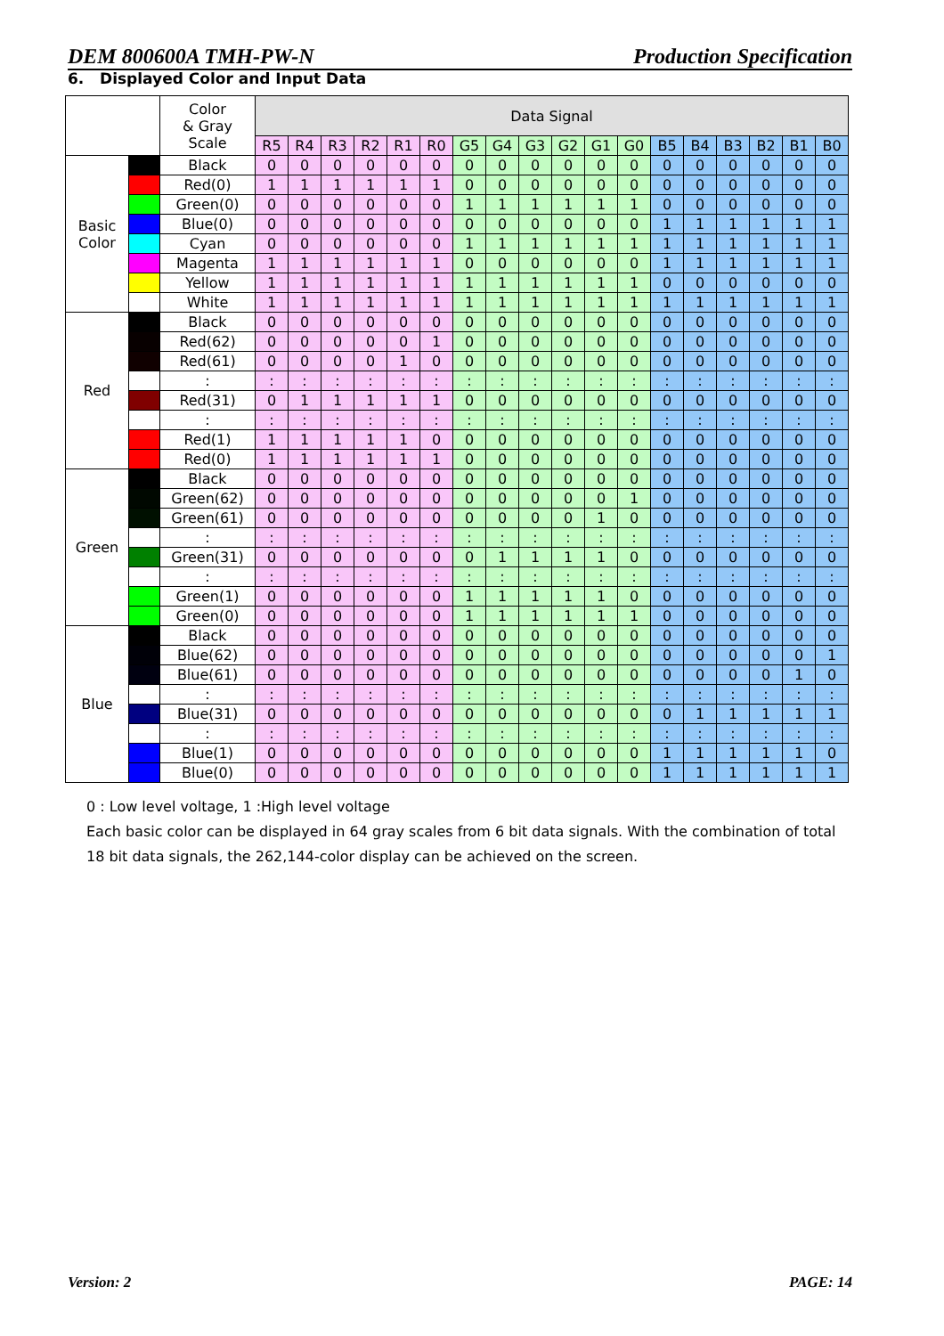DEM 800600A TMH-PW-N Production Specification
6. Displayed Color and Input Data
| | | Color & Gray Scale | Data Signal | | | | | | | | | | | | | | | | | |
| --- | --- | --- | --- | --- | --- | --- | --- | --- | --- | --- | --- | --- | --- | --- | --- | --- | --- | --- | --- | --- |
| | | | R5 | R4 | R3 | R2 | R1 | R0 | G5 | G4 | G3 | G2 | G1 | G0 | B5 | B4 | B3 | B2 | B1 | B0 |
| Basic Color | | Black | 0 | 0 | 0 | 0 | 0 | 0 | 0 | 0 | 0 | 0 | 0 | 0 | 0 | 0 | 0 | 0 | 0 | 0 |
| | | Red(0) | 1 | 1 | 1 | 1 | 1 | 1 | 0 | 0 | 0 | 0 | 0 | 0 | 0 | 0 | 0 | 0 | 0 | 0 |
| | | Green(0) | 0 | 0 | 0 | 0 | 0 | 0 | 1 | 1 | 1 | 1 | 1 | 1 | 0 | 0 | 0 | 0 | 0 | 0 |
| | | Blue(0) | 0 | 0 | 0 | 0 | 0 | 0 | 0 | 0 | 0 | 0 | 0 | 0 | 1 | 1 | 1 | 1 | 1 | 1 |
| | | Cyan | 0 | 0 | 0 | 0 | 0 | 0 | 1 | 1 | 1 | 1 | 1 | 1 | 1 | 1 | 1 | 1 | 1 | 1 |
| | | Magenta | 1 | 1 | 1 | 1 | 1 | 1 | 0 | 0 | 0 | 0 | 0 | 0 | 1 | 1 | 1 | 1 | 1 | 1 |
| | | Yellow | 1 | 1 | 1 | 1 | 1 | 1 | 1 | 1 | 1 | 1 | 1 | 1 | 0 | 0 | 0 | 0 | 0 | 0 |
| | | White | 1 | 1 | 1 | 1 | 1 | 1 | 1 | 1 | 1 | 1 | 1 | 1 | 1 | 1 | 1 | 1 | 1 | 1 |
| Red | | Black | 0 | 0 | 0 | 0 | 0 | 0 | 0 | 0 | 0 | 0 | 0 | 0 | 0 | 0 | 0 | 0 | 0 | 0 |
| | | Red(62) | 0 | 0 | 0 | 0 | 0 | 1 | 0 | 0 | 0 | 0 | 0 | 0 | 0 | 0 | 0 | 0 | 0 | 0 |
| | | Red(61) | 0 | 0 | 0 | 0 | 1 | 0 | 0 | 0 | 0 | 0 | 0 | 0 | 0 | 0 | 0 | 0 | 0 | 0 |
| | | : | : | : | : | : | : | : | : | : | : | : | : | : | : | : | : | : | : | : |
| | | Red(31) | 0 | 1 | 1 | 1 | 1 | 1 | 0 | 0 | 0 | 0 | 0 | 0 | 0 | 0 | 0 | 0 | 0 | 0 |
| | | : | : | : | : | : | : | : | : | : | : | : | : | : | : | : | : | : | : | : |
| | | Red(1) | 1 | 1 | 1 | 1 | 1 | 0 | 0 | 0 | 0 | 0 | 0 | 0 | 0 | 0 | 0 | 0 | 0 | 0 |
| | | Red(0) | 1 | 1 | 1 | 1 | 1 | 1 | 0 | 0 | 0 | 0 | 0 | 0 | 0 | 0 | 0 | 0 | 0 | 0 |
| Green | | Black | 0 | 0 | 0 | 0 | 0 | 0 | 0 | 0 | 0 | 0 | 0 | 0 | 0 | 0 | 0 | 0 | 0 | 0 |
| | | Green(62) | 0 | 0 | 0 | 0 | 0 | 0 | 0 | 0 | 0 | 0 | 0 | 1 | 0 | 0 | 0 | 0 | 0 | 0 |
| | | Green(61) | 0 | 0 | 0 | 0 | 0 | 0 | 0 | 0 | 0 | 0 | 1 | 0 | 0 | 0 | 0 | 0 | 0 | 0 |
| | | : | : | : | : | : | : | : | : | : | : | : | : | : | : | : | : | : | : | : |
| | | Green(31) | 0 | 0 | 0 | 0 | 0 | 0 | 0 | 1 | 1 | 1 | 1 | 0 | 0 | 0 | 0 | 0 | 0 | 0 |
| | | : | : | : | : | : | : | : | : | : | : | : | : | : | : | : | : | : | : | : |
| | | Green(1) | 0 | 0 | 0 | 0 | 0 | 0 | 1 | 1 | 1 | 1 | 1 | 0 | 0 | 0 | 0 | 0 | 0 | 0 |
| | | Green(0) | 0 | 0 | 0 | 0 | 0 | 0 | 1 | 1 | 1 | 1 | 1 | 1 | 0 | 0 | 0 | 0 | 0 | 0 |
| Blue | | Black | 0 | 0 | 0 | 0 | 0 | 0 | 0 | 0 | 0 | 0 | 0 | 0 | 0 | 0 | 0 | 0 | 0 | 0 |
| | | Blue(62) | 0 | 0 | 0 | 0 | 0 | 0 | 0 | 0 | 0 | 0 | 0 | 0 | 0 | 0 | 0 | 0 | 0 | 1 |
| | | Blue(61) | 0 | 0 | 0 | 0 | 0 | 0 | 0 | 0 | 0 | 0 | 0 | 0 | 0 | 0 | 0 | 0 | 1 | 0 |
| | | : | : | : | : | : | : | : | : | : | : | : | : | : | : | : | : | : | : | : |
| | | Blue(31) | 0 | 0 | 0 | 0 | 0 | 0 | 0 | 0 | 0 | 0 | 0 | 0 | 0 | 1 | 1 | 1 | 1 | 1 |
| | | : | : | : | : | : | : | : | : | : | : | : | : | : | : | : | : | : | : | : |
| | | Blue(1) | 0 | 0 | 0 | 0 | 0 | 0 | 0 | 0 | 0 | 0 | 0 | 0 | 1 | 1 | 1 | 1 | 1 | 0 |
| | | Blue(0) | 0 | 0 | 0 | 0 | 0 | 0 | 0 | 0 | 0 | 0 | 0 | 0 | 1 | 1 | 1 | 1 | 1 | 1 |
0 : Low level voltage, 1 :High level voltage
Each basic color can be displayed in 64 gray scales from 6 bit data signals. With the combination of total 18 bit data signals, the 262,144-color display can be achieved on the screen.
Version: 2 PAGE: 14